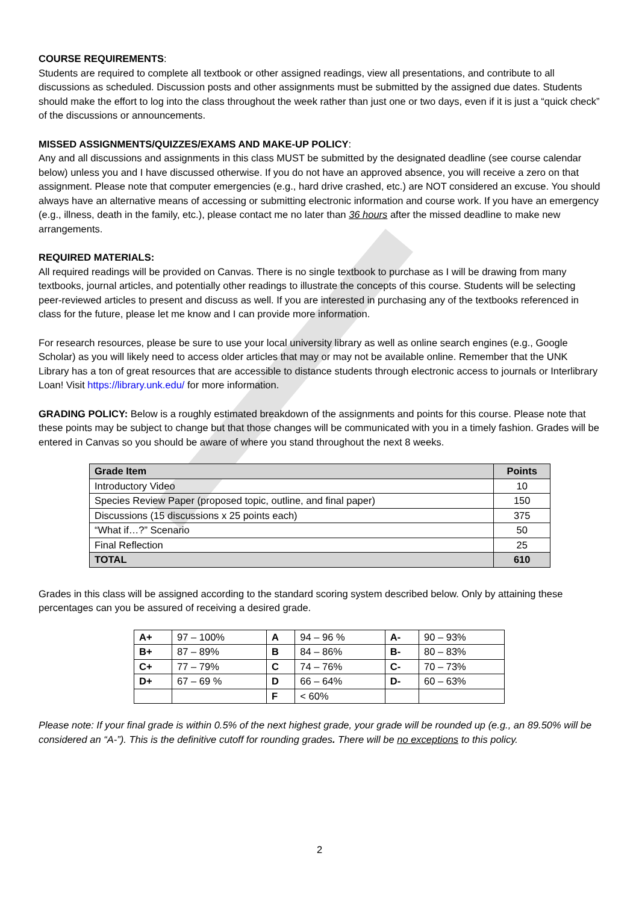COURSE REQUIREMENTS:
Students are required to complete all textbook or other assigned readings, view all presentations, and contribute to all discussions as scheduled. Discussion posts and other assignments must be submitted by the assigned due dates. Students should make the effort to log into the class throughout the week rather than just one or two days, even if it is just a “quick check” of the discussions or announcements.
MISSED ASSIGNMENTS/QUIZZES/EXAMS AND MAKE-UP POLICY:
Any and all discussions and assignments in this class MUST be submitted by the designated deadline (see course calendar below) unless you and I have discussed otherwise. If you do not have an approved absence, you will receive a zero on that assignment. Please note that computer emergencies (e.g., hard drive crashed, etc.) are NOT considered an excuse. You should always have an alternative means of accessing or submitting electronic information and course work. If you have an emergency (e.g., illness, death in the family, etc.), please contact me no later than 36 hours after the missed deadline to make new arrangements.
REQUIRED MATERIALS:
All required readings will be provided on Canvas. There is no single textbook to purchase as I will be drawing from many textbooks, journal articles, and potentially other readings to illustrate the concepts of this course. Students will be selecting peer-reviewed articles to present and discuss as well. If you are interested in purchasing any of the textbooks referenced in class for the future, please let me know and I can provide more information.
For research resources, please be sure to use your local university library as well as online search engines (e.g., Google Scholar) as you will likely need to access older articles that may or may not be available online. Remember that the UNK Library has a ton of great resources that are accessible to distance students through electronic access to journals or Interlibrary Loan! Visit https://library.unk.edu/ for more information.
GRADING POLICY: Below is a roughly estimated breakdown of the assignments and points for this course. Please note that these points may be subject to change but that those changes will be communicated with you in a timely fashion. Grades will be entered in Canvas so you should be aware of where you stand throughout the next 8 weeks.
| Grade Item | Points |
| --- | --- |
| Introductory Video | 10 |
| Species Review Paper (proposed topic, outline, and final paper) | 150 |
| Discussions (15 discussions x 25 points each) | 375 |
| “What if…?” Scenario | 50 |
| Final Reflection | 25 |
| TOTAL | 610 |
Grades in this class will be assigned according to the standard scoring system described below. Only by attaining these percentages can you be assured of receiving a desired grade.
| A+ | 97 – 100% | A | 94 – 96 % | A- | 90 – 93% |
| B+ | 87 – 89% | B | 84 – 86% | B- | 80 – 83% |
| C+ | 77 – 79% | C | 74 – 76% | C- | 70 – 73% |
| D+ | 67 – 69 % | D | 66 – 64% | D- | 60 – 63% |
| | | F | < 60% | | |
Please note: If your final grade is within 0.5% of the next highest grade, your grade will be rounded up (e.g., an 89.50% will be considered an “A-”). This is the definitive cutoff for rounding grades. There will be no exceptions to this policy.
2